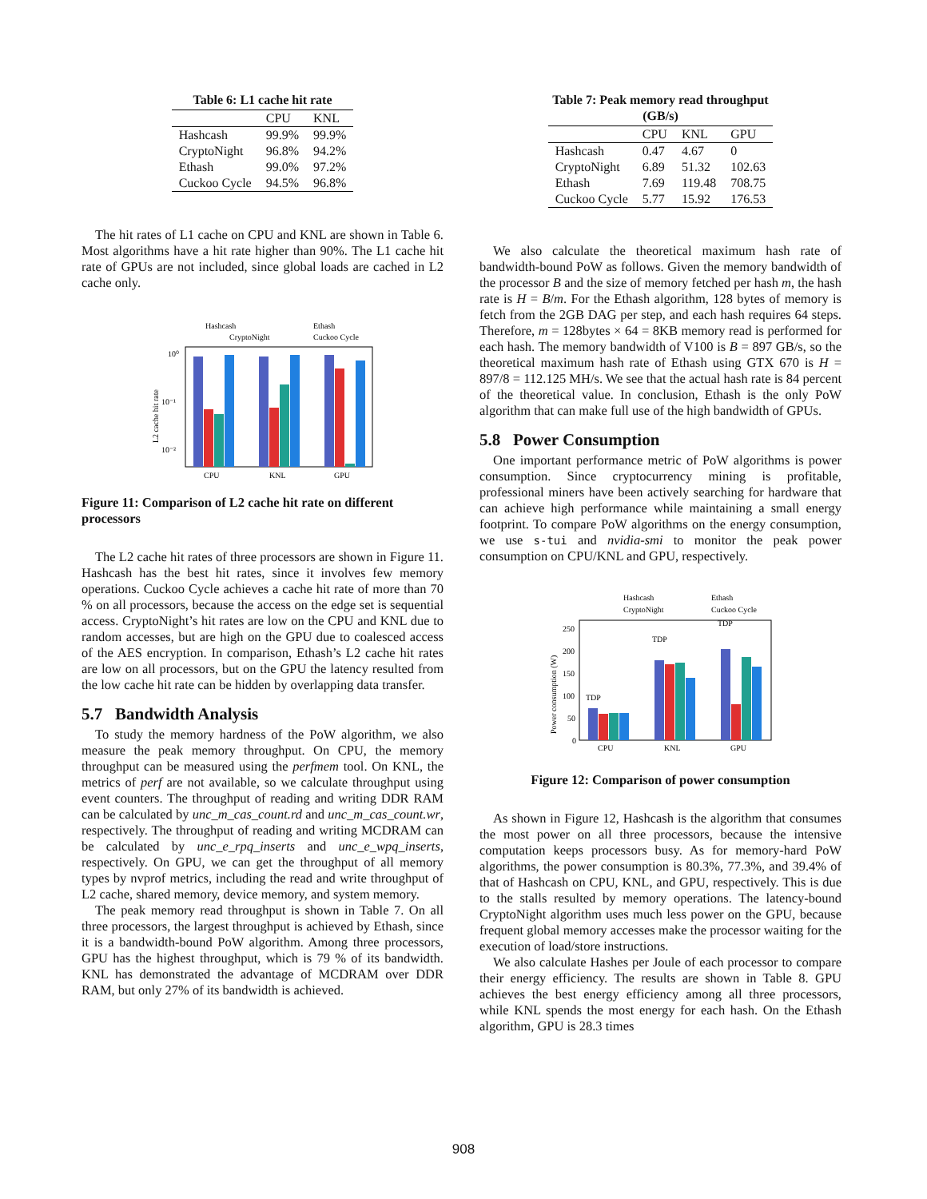Table 6: L1 cache hit rate
| | CPU | KNL |
| --- | --- | --- |
| Hashcash | 99.9% | 99.9% |
| CryptoNight | 96.8% | 94.2% |
| Ethash | 99.0% | 97.2% |
| Cuckoo Cycle | 94.5% | 96.8% |
The hit rates of L1 cache on CPU and KNL are shown in Table 6. Most algorithms have a hit rate higher than 90%. The L1 cache hit rate of GPUs are not included, since global loads are cached in L2 cache only.
Hashcash
Ethash
CryptoNight
Cuckoo Cycle
10⁰
10⁻¹
10⁻²
L2 cache hit rate
CPU
KNL
GPU
Figure 11: Comparison of L2 cache hit rate on different processors
The L2 cache hit rates of three processors are shown in Figure 11. Hashcash has the best hit rates, since it involves few memory operations. Cuckoo Cycle achieves a cache hit rate of more than 70 % on all processors, because the access on the edge set is sequential access. CryptoNight’s hit rates are low on the CPU and KNL due to random accesses, but are high on the GPU due to coalesced access of the AES encryption. In comparison, Ethash’s L2 cache hit rates are low on all processors, but on the GPU the latency resulted from the low cache hit rate can be hidden by overlapping data transfer.
5.7 Bandwidth Analysis
To study the memory hardness of the PoW algorithm, we also measure the peak memory throughput. On CPU, the memory throughput can be measured using the perfmem tool. On KNL, the metrics of perf are not available, so we calculate throughput using event counters. The throughput of reading and writing DDR RAM can be calculated by unc_m_cas_count.rd and unc_m_cas_count.wr, respectively. The throughput of reading and writing MCDRAM can be calculated by unc_e_rpq_inserts and unc_e_wpq_inserts, respectively. On GPU, we can get the throughput of all memory types by nvprof metrics, including the read and write throughput of L2 cache, shared memory, device memory, and system memory.
The peak memory read throughput is shown in Table 7. On all three processors, the largest throughput is achieved by Ethash, since it is a bandwidth-bound PoW algorithm. Among three processors, GPU has the highest throughput, which is 79 % of its bandwidth. KNL has demonstrated the advantage of MCDRAM over DDR RAM, but only 27% of its bandwidth is achieved.
Table 7: Peak memory read throughput (GB/s)
| | CPU | KNL | GPU |
| --- | --- | --- | --- |
| Hashcash | 0.47 | 4.67 | 0 |
| CryptoNight | 6.89 | 51.32 | 102.63 |
| Ethash | 7.69 | 119.48 | 708.75 |
| Cuckoo Cycle | 5.77 | 15.92 | 176.53 |
We also calculate the theoretical maximum hash rate of bandwidth-bound PoW as follows. Given the memory bandwidth of the processor B and the size of memory fetched per hash m, the hash rate is H = B/m. For the Ethash algorithm, 128 bytes of memory is fetch from the 2GB DAG per step, and each hash requires 64 steps. Therefore, m = 128bytes × 64 = 8KB memory read is performed for each hash. The memory bandwidth of V100 is B = 897 GB/s, so the theoretical maximum hash rate of Ethash using GTX 670 is H = 897/8 = 112.125 MH/s. We see that the actual hash rate is 84 percent of the theoretical value. In conclusion, Ethash is the only PoW algorithm that can make full use of the high bandwidth of GPUs.
5.8 Power Consumption
One important performance metric of PoW algorithms is power consumption. Since cryptocurrency mining is profitable, professional miners have been actively searching for hardware that can achieve high performance while maintaining a small energy footprint. To compare PoW algorithms on the energy consumption, we use s-tui and nvidia-smi to monitor the peak power consumption on CPU/KNL and GPU, respectively.
Hashcash
Ethash
CryptoNight
Cuckoo Cycle
250
200
150
100
50
0
Power consumption (W)
TDP
TDP
TDP
CPU
KNL
GPU
Figure 12: Comparison of power consumption
As shown in Figure 12, Hashcash is the algorithm that consumes the most power on all three processors, because the intensive computation keeps processors busy. As for memory-hard PoW algorithms, the power consumption is 80.3%, 77.3%, and 39.4% of that of Hashcash on CPU, KNL, and GPU, respectively. This is due to the stalls resulted by memory operations. The latency-bound CryptoNight algorithm uses much less power on the GPU, because frequent global memory accesses make the processor waiting for the execution of load/store instructions.
We also calculate Hashes per Joule of each processor to compare their energy efficiency. The results are shown in Table 8. GPU achieves the best energy efficiency among all three processors, while KNL spends the most energy for each hash. On the Ethash algorithm, GPU is 28.3 times
908